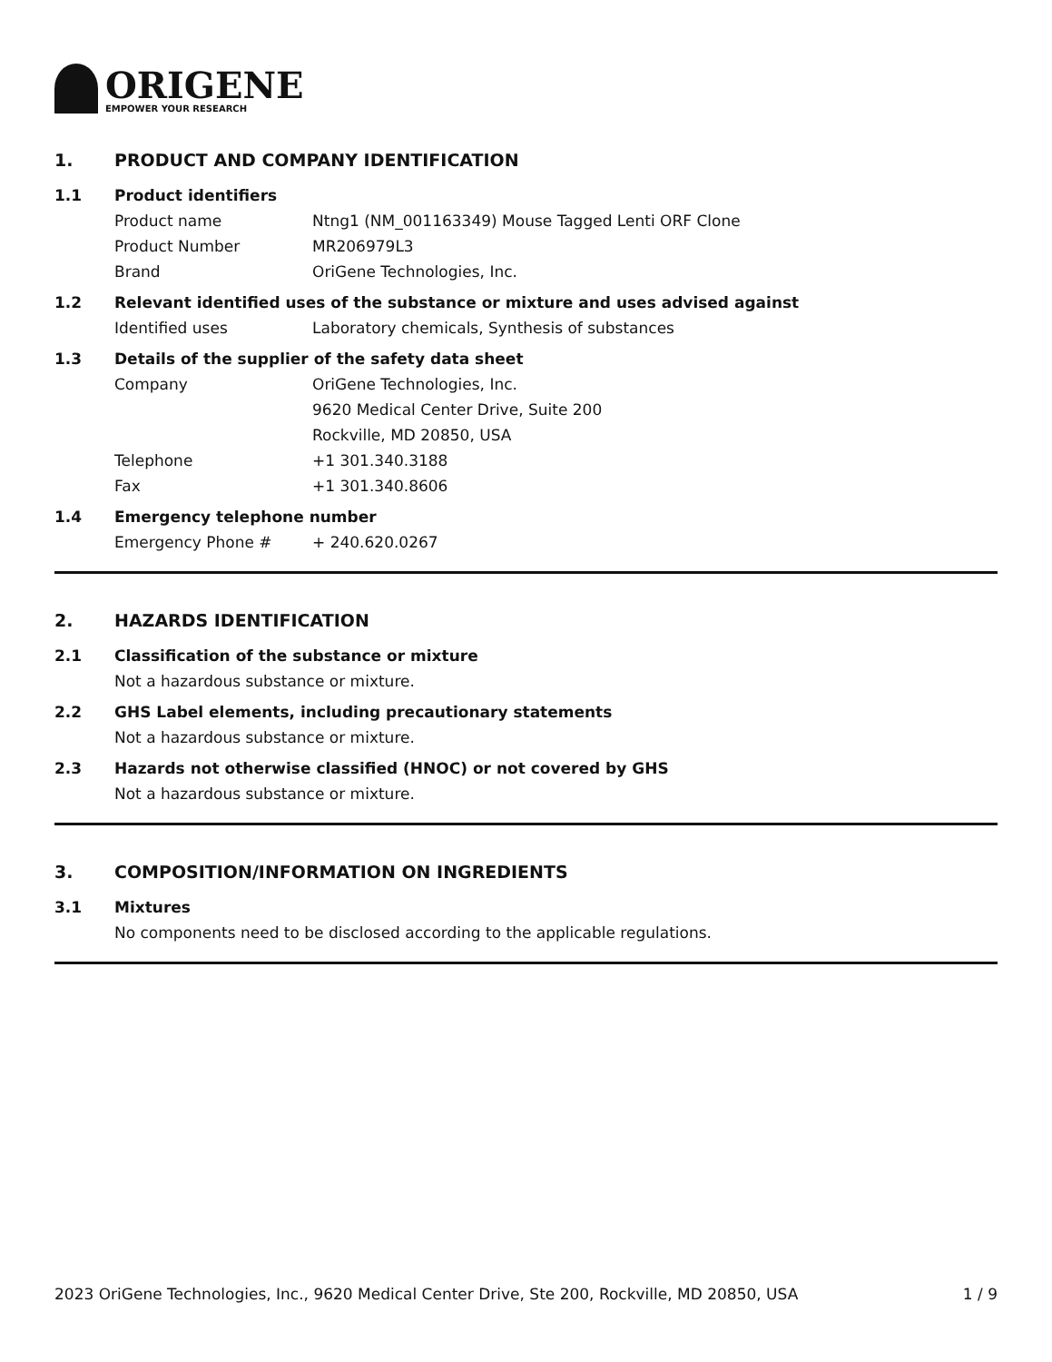ORIGENE
EMPOWER YOUR RESEARCH
1. PRODUCT AND COMPANY IDENTIFICATION
1.1 Product identifiers
Product name Ntng1 (NM_001163349) Mouse Tagged Lenti ORF Clone
Product Number MR206979L3
Brand OriGene Technologies, Inc.
1.2 Relevant identified uses of the substance or mixture and uses advised against
Identified uses Laboratory chemicals, Synthesis of substances
1.3 Details of the supplier of the safety data sheet
Company OriGene Technologies, Inc.
9620 Medical Center Drive, Suite 200
Rockville, MD 20850, USA
Telephone +1 301.340.3188
Fax +1 301.340.8606
1.4 Emergency telephone number
Emergency Phone # + 240.620.0267
2. HAZARDS IDENTIFICATION
2.1 Classification of the substance or mixture
Not a hazardous substance or mixture.
2.2 GHS Label elements, including precautionary statements
Not a hazardous substance or mixture.
2.3 Hazards not otherwise classified (HNOC) or not covered by GHS
Not a hazardous substance or mixture.
3. COMPOSITION/INFORMATION ON INGREDIENTS
3.1 Mixtures
No components need to be disclosed according to the applicable regulations.
2023 OriGene Technologies, Inc., 9620 Medical Center Drive, Ste 200, Rockville, MD 20850, USA 1 / 9